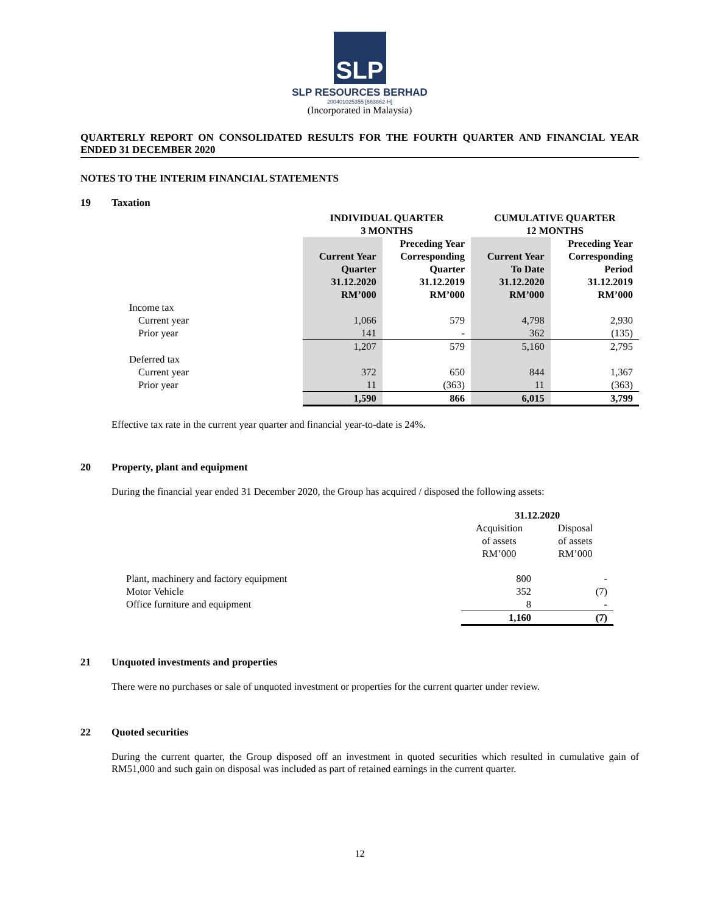SLP
SLP RESOURCES BERHAD
200401025355 [663862-H]
(Incorporated in Malaysia)
QUARTERLY REPORT ON CONSOLIDATED RESULTS FOR THE FOURTH QUARTER AND FINANCIAL YEAR ENDED 31 DECEMBER 2020
NOTES TO THE INTERIM FINANCIAL STATEMENTS
19 Taxation
| | INDIVIDUAL QUARTER 3 MONTHS | | CUMULATIVE QUARTER 12 MONTHS | |
| --- | --- | --- | --- | --- |
| | Current Year Quarter 31.12.2020 RM’000 | Preceding Year Corresponding Quarter 31.12.2019 RM’000 | Current Year To Date 31.12.2020 RM’000 | Preceding Year Corresponding Period 31.12.2019 RM’000 |
| Income tax | | | | |
| Current year | 1,066 | 579 | 4,798 | 2,930 |
| Prior year | 141 | - | 362 | (135) |
| | 1,207 | 579 | 5,160 | 2,795 |
| Deferred tax | | | | |
| Current year | 372 | 650 | 844 | 1,367 |
| Prior year | 11 | (363) | 11 | (363) |
| | 1,590 | 866 | 6,015 | 3,799 |
Effective tax rate in the current year quarter and financial year-to-date is 24%.
20 Property, plant and equipment
During the financial year ended 31 December 2020, the Group has acquired / disposed the following assets:
| | 31.12.2020 | |
| | Acquisition of assets RM’000 | Disposal of assets RM’000 |
| Plant, machinery and factory equipment | 800 | - |
| Motor Vehicle | 352 | (7) |
| Office furniture and equipment | 8 | - |
| | 1,160 | (7) |
21 Unquoted investments and properties
There were no purchases or sale of unquoted investment or properties for the current quarter under review.
22 Quoted securities
During the current quarter, the Group disposed off an investment in quoted securities which resulted in cumulative gain of RM51,000 and such gain on disposal was included as part of retained earnings in the current quarter.
12